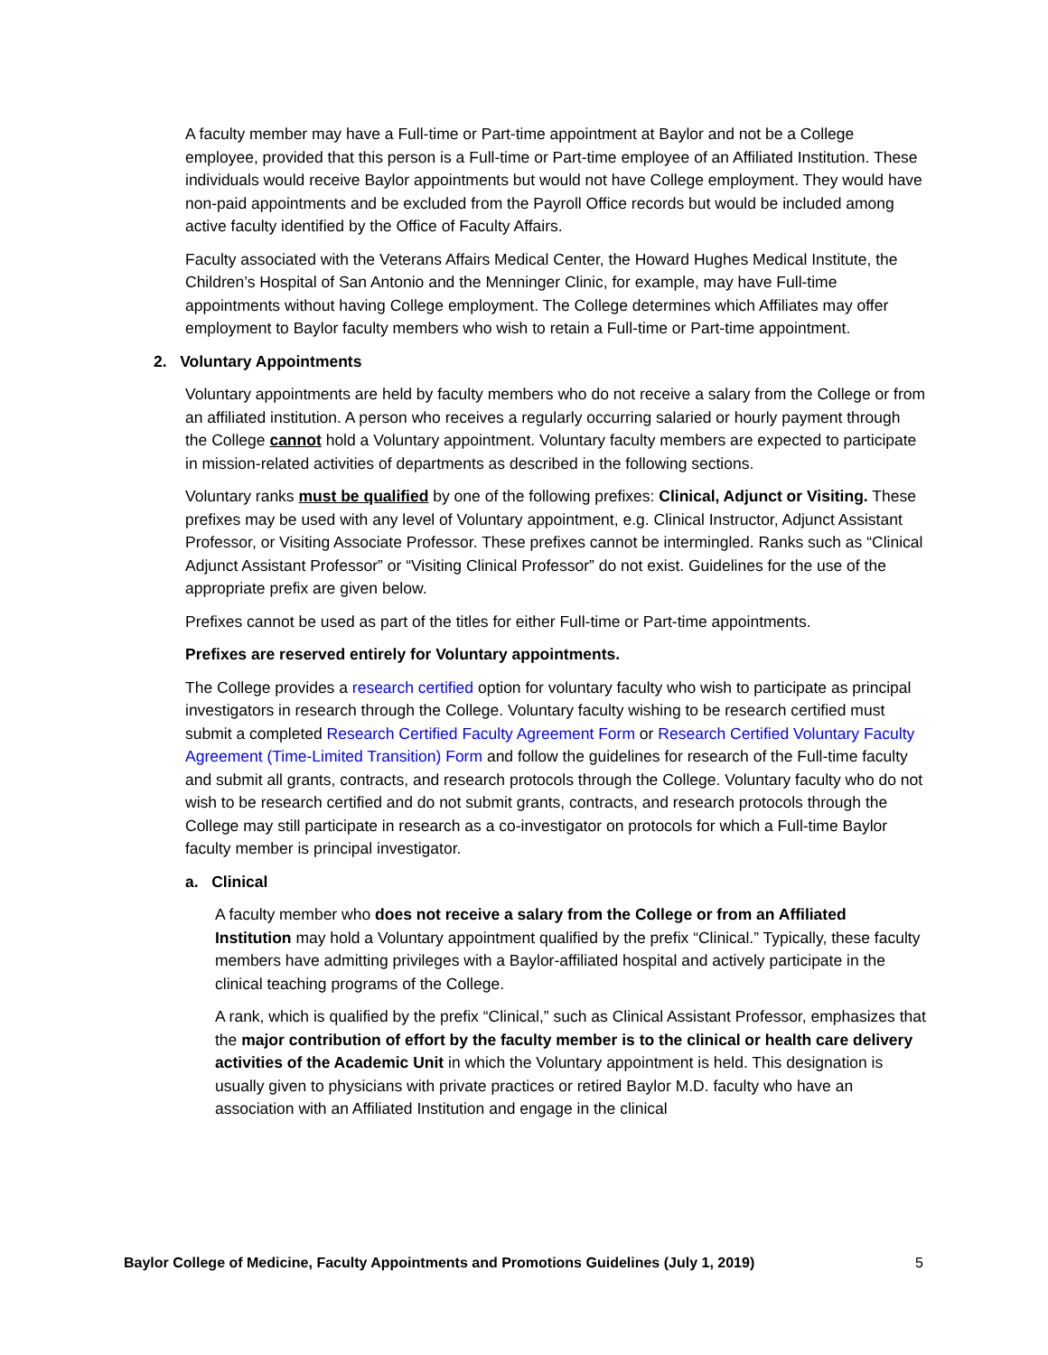A faculty member may have a Full-time or Part-time appointment at Baylor and not be a College employee, provided that this person is a Full-time or Part-time employee of an Affiliated Institution. These individuals would receive Baylor appointments but would not have College employment. They would have non-paid appointments and be excluded from the Payroll Office records but would be included among active faculty identified by the Office of Faculty Affairs.
Faculty associated with the Veterans Affairs Medical Center, the Howard Hughes Medical Institute, the Children’s Hospital of San Antonio and the Menninger Clinic, for example, may have Full-time appointments without having College employment. The College determines which Affiliates may offer employment to Baylor faculty members who wish to retain a Full-time or Part-time appointment.
2. Voluntary Appointments
Voluntary appointments are held by faculty members who do not receive a salary from the College or from an affiliated institution. A person who receives a regularly occurring salaried or hourly payment through the College cannot hold a Voluntary appointment. Voluntary faculty members are expected to participate in mission-related activities of departments as described in the following sections.
Voluntary ranks must be qualified by one of the following prefixes: Clinical, Adjunct or Visiting. These prefixes may be used with any level of Voluntary appointment, e.g. Clinical Instructor, Adjunct Assistant Professor, or Visiting Associate Professor. These prefixes cannot be intermingled. Ranks such as “Clinical Adjunct Assistant Professor” or “Visiting Clinical Professor” do not exist. Guidelines for the use of the appropriate prefix are given below.
Prefixes cannot be used as part of the titles for either Full-time or Part-time appointments.
Prefixes are reserved entirely for Voluntary appointments.
The College provides a research certified option for voluntary faculty who wish to participate as principal investigators in research through the College. Voluntary faculty wishing to be research certified must submit a completed Research Certified Faculty Agreement Form or Research Certified Voluntary Faculty Agreement (Time-Limited Transition) Form and follow the guidelines for research of the Full-time faculty and submit all grants, contracts, and research protocols through the College. Voluntary faculty who do not wish to be research certified and do not submit grants, contracts, and research protocols through the College may still participate in research as a co-investigator on protocols for which a Full-time Baylor faculty member is principal investigator.
a. Clinical
A faculty member who does not receive a salary from the College or from an Affiliated Institution may hold a Voluntary appointment qualified by the prefix “Clinical.” Typically, these faculty members have admitting privileges with a Baylor-affiliated hospital and actively participate in the clinical teaching programs of the College.
A rank, which is qualified by the prefix “Clinical,” such as Clinical Assistant Professor, emphasizes that the major contribution of effort by the faculty member is to the clinical or health care delivery activities of the Academic Unit in which the Voluntary appointment is held. This designation is usually given to physicians with private practices or retired Baylor M.D. faculty who have an association with an Affiliated Institution and engage in the clinical
Baylor College of Medicine, Faculty Appointments and Promotions Guidelines (July 1, 2019) 5